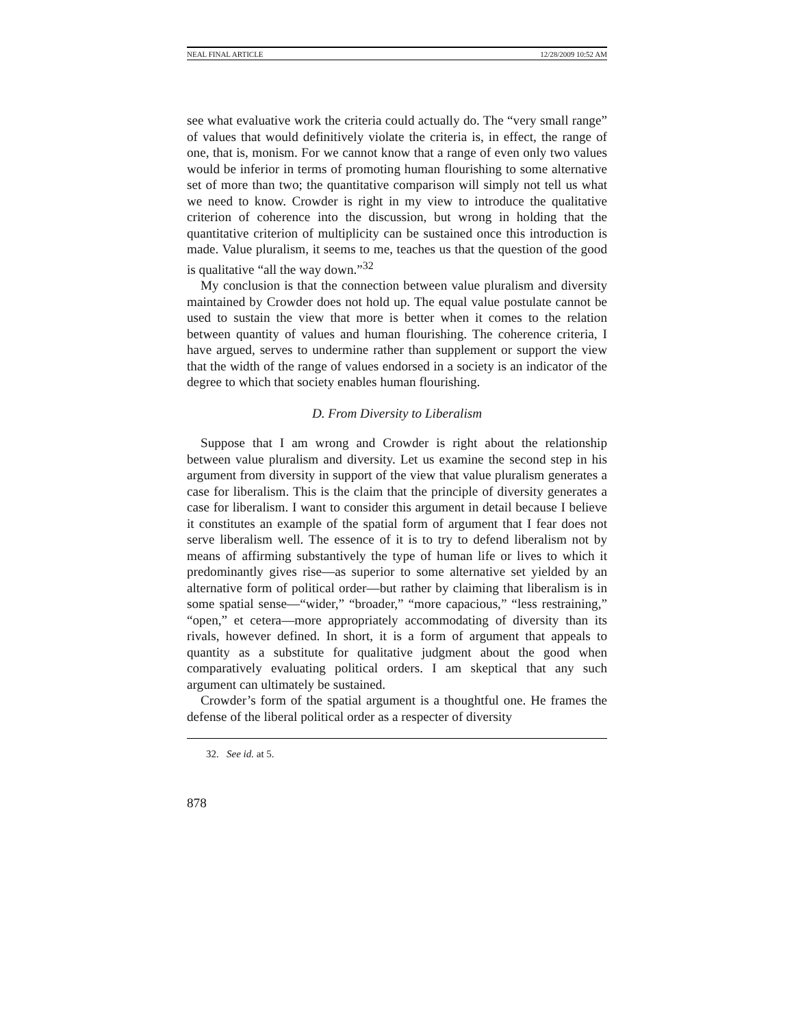NEAL FINAL ARTICLE 12/28/2009 10:52 AM
see what evaluative work the criteria could actually do. The “very small range” of values that would definitively violate the criteria is, in effect, the range of one, that is, monism. For we cannot know that a range of even only two values would be inferior in terms of promoting human flourishing to some alternative set of more than two; the quantitative comparison will simply not tell us what we need to know. Crowder is right in my view to introduce the qualitative criterion of coherence into the discussion, but wrong in holding that the quantitative criterion of multiplicity can be sustained once this introduction is made. Value pluralism, it seems to me, teaches us that the question of the good is qualitative “all the way down.”<sup>32</sup>
My conclusion is that the connection between value pluralism and diversity maintained by Crowder does not hold up. The equal value postulate cannot be used to sustain the view that more is better when it comes to the relation between quantity of values and human flourishing. The coherence criteria, I have argued, serves to undermine rather than supplement or support the view that the width of the range of values endorsed in a society is an indicator of the degree to which that society enables human flourishing.
D. From Diversity to Liberalism
Suppose that I am wrong and Crowder is right about the relationship between value pluralism and diversity. Let us examine the second step in his argument from diversity in support of the view that value pluralism generates a case for liberalism. This is the claim that the principle of diversity generates a case for liberalism. I want to consider this argument in detail because I believe it constitutes an example of the spatial form of argument that I fear does not serve liberalism well. The essence of it is to try to defend liberalism not by means of affirming substantively the type of human life or lives to which it predominantly gives rise—as superior to some alternative set yielded by an alternative form of political order—but rather by claiming that liberalism is in some spatial sense—“wider,” “broader,” “more capacious,” “less restraining,” “open,” et cetera—more appropriately accommodating of diversity than its rivals, however defined. In short, it is a form of argument that appeals to quantity as a substitute for qualitative judgment about the good when comparatively evaluating political orders. I am skeptical that any such argument can ultimately be sustained.
Crowder’s form of the spatial argument is a thoughtful one. He frames the defense of the liberal political order as a respecter of diversity
32. See id. at 5.
878